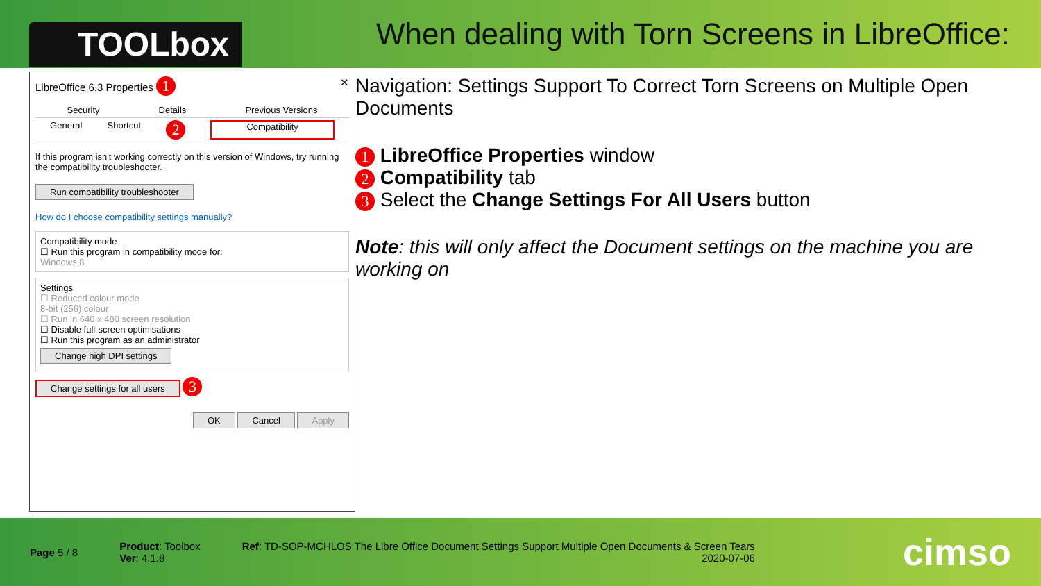TOOLbox
When dealing with Torn Screens in LibreOffice:
LibreOffice 6.3 Properties 1 ✕
Security Details Previous Versions
General Shortcut 2 Compatibility
If this program isn't working correctly on this version of Windows, try running the compatibility troubleshooter.
Run compatibility troubleshooter
How do I choose compatibility settings manually?
Compatibility mode
☐ Run this program in compatibility mode for:
Windows 8
Settings
☐ Reduced colour mode
8-bit (256) colour
☐ Run in 640 x 480 screen resolution
☐ Disable full-screen optimisations
☐ Run this program as an administrator
Change high DPI settings
Change settings for all users 3
OK Cancel Apply
Navigation: Settings Support To Correct Torn Screens on Multiple Open Documents
1 LibreOffice Properties window
2 Compatibility tab
3 Select the Change Settings For All Users button
Note: this will only affect the Document settings on the machine you are working on
Page 5 / 8
Product: Toolbox
Ver: 4.1.8
Ref: TD-SOP-MCHLOS The Libre Office Document Settings Support Multiple Open Documents & Screen Tears
2020-07-06
cimso